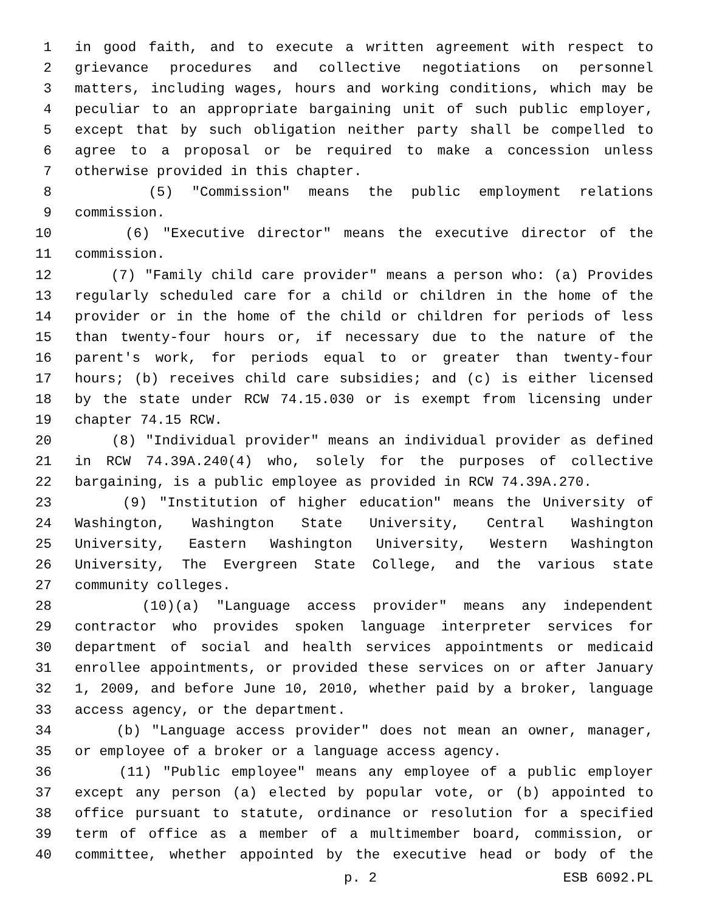1 in good faith, and to execute a written agreement with respect to
2 grievance procedures and collective negotiations on personnel
3 matters, including wages, hours and working conditions, which may be
4 peculiar to an appropriate bargaining unit of such public employer,
5 except that by such obligation neither party shall be compelled to
6 agree to a proposal or be required to make a concession unless
7 otherwise provided in this chapter.
8 (5) "Commission" means the public employment relations
9 commission.
10 (6) "Executive director" means the executive director of the
11 commission.
12 (7) "Family child care provider" means a person who: (a) Provides
13 regularly scheduled care for a child or children in the home of the
14 provider or in the home of the child or children for periods of less
15 than twenty-four hours or, if necessary due to the nature of the
16 parent's work, for periods equal to or greater than twenty-four
17 hours; (b) receives child care subsidies; and (c) is either licensed
18 by the state under RCW 74.15.030 or is exempt from licensing under
19 chapter 74.15 RCW.
20 (8) "Individual provider" means an individual provider as defined
21 in RCW 74.39A.240(4) who, solely for the purposes of collective
22 bargaining, is a public employee as provided in RCW 74.39A.270.
23 (9) "Institution of higher education" means the University of
24 Washington, Washington State University, Central Washington
25 University, Eastern Washington University, Western Washington
26 University, The Evergreen State College, and the various state
27 community colleges.
28 (10)(a) "Language access provider" means any independent
29 contractor who provides spoken language interpreter services for
30 department of social and health services appointments or medicaid
31 enrollee appointments, or provided these services on or after January
32 1, 2009, and before June 10, 2010, whether paid by a broker, language
33 access agency, or the department.
34 (b) "Language access provider" does not mean an owner, manager,
35 or employee of a broker or a language access agency.
36 (11) "Public employee" means any employee of a public employer
37 except any person (a) elected by popular vote, or (b) appointed to
38 office pursuant to statute, ordinance or resolution for a specified
39 term of office as a member of a multimember board, commission, or
40 committee, whether appointed by the executive head or body of the
p. 2 ESB 6092.PL